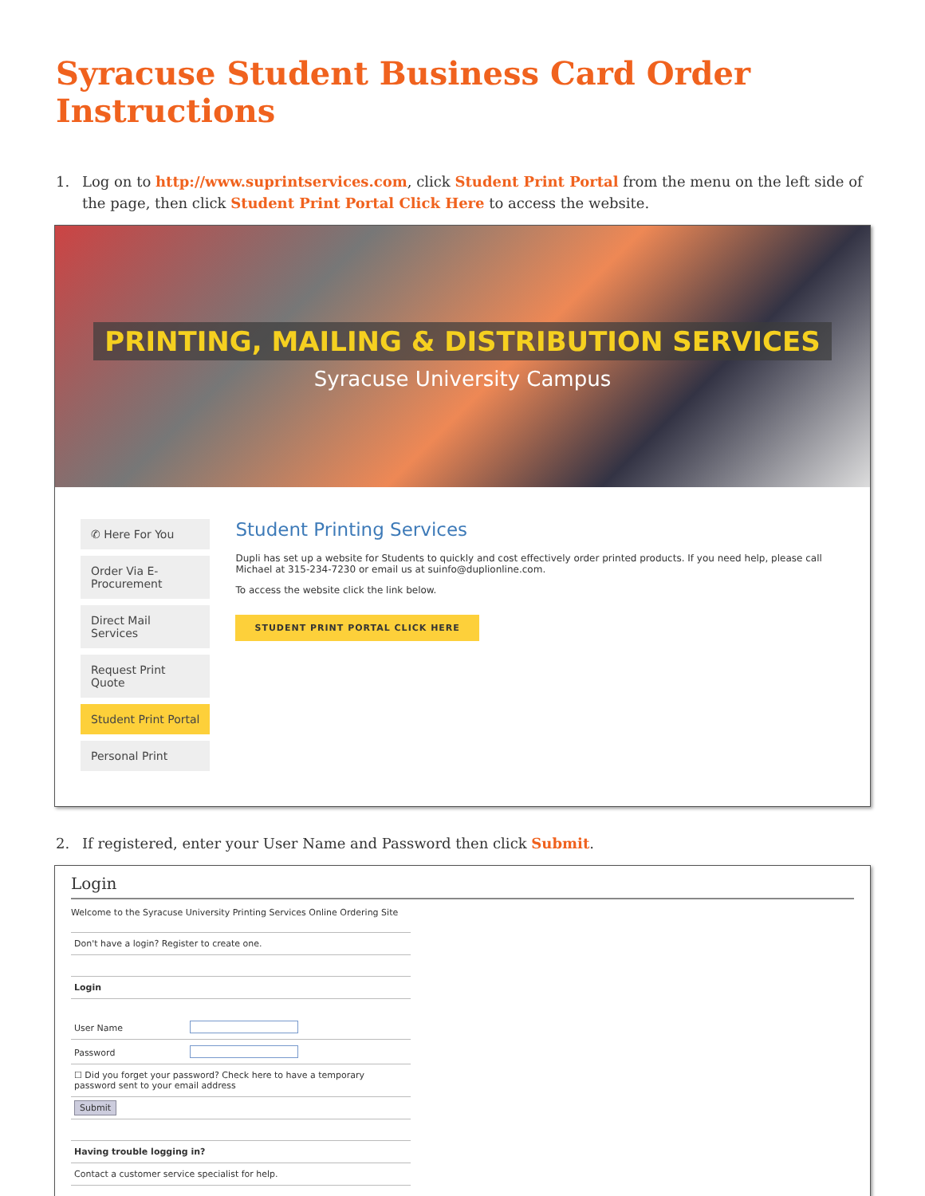Syracuse Student Business Card Order Instructions
1. Log on to http://www.suprintservices.com, click Student Print Portal from the menu on the left side of the page, then click Student Print Portal Click Here to access the website.
PRINTING, MAILING & DISTRIBUTION SERVICES
Syracuse University Campus
✆ Here For You
Order Via E-Procurement
Direct Mail Services
Request Print Quote
Student Print Portal
Personal Print
Student Printing Services
Dupli has set up a website for Students to quickly and cost effectively order printed products. If you need help, please call Michael at 315-234-7230 or email us at suinfo@duplionline.com.
To access the website click the link below.
STUDENT PRINT PORTAL CLICK HERE
2. If registered, enter your User Name and Password then click Submit.
Login
Welcome to the Syracuse University Printing Services Online Ordering Site
Don't have a login? Register to create one.
Login
User Name
Password
☐ Did you forget your password? Check here to have a temporary password sent to your email address
Submit
Having trouble logging in?
Contact a customer service specialist for help.